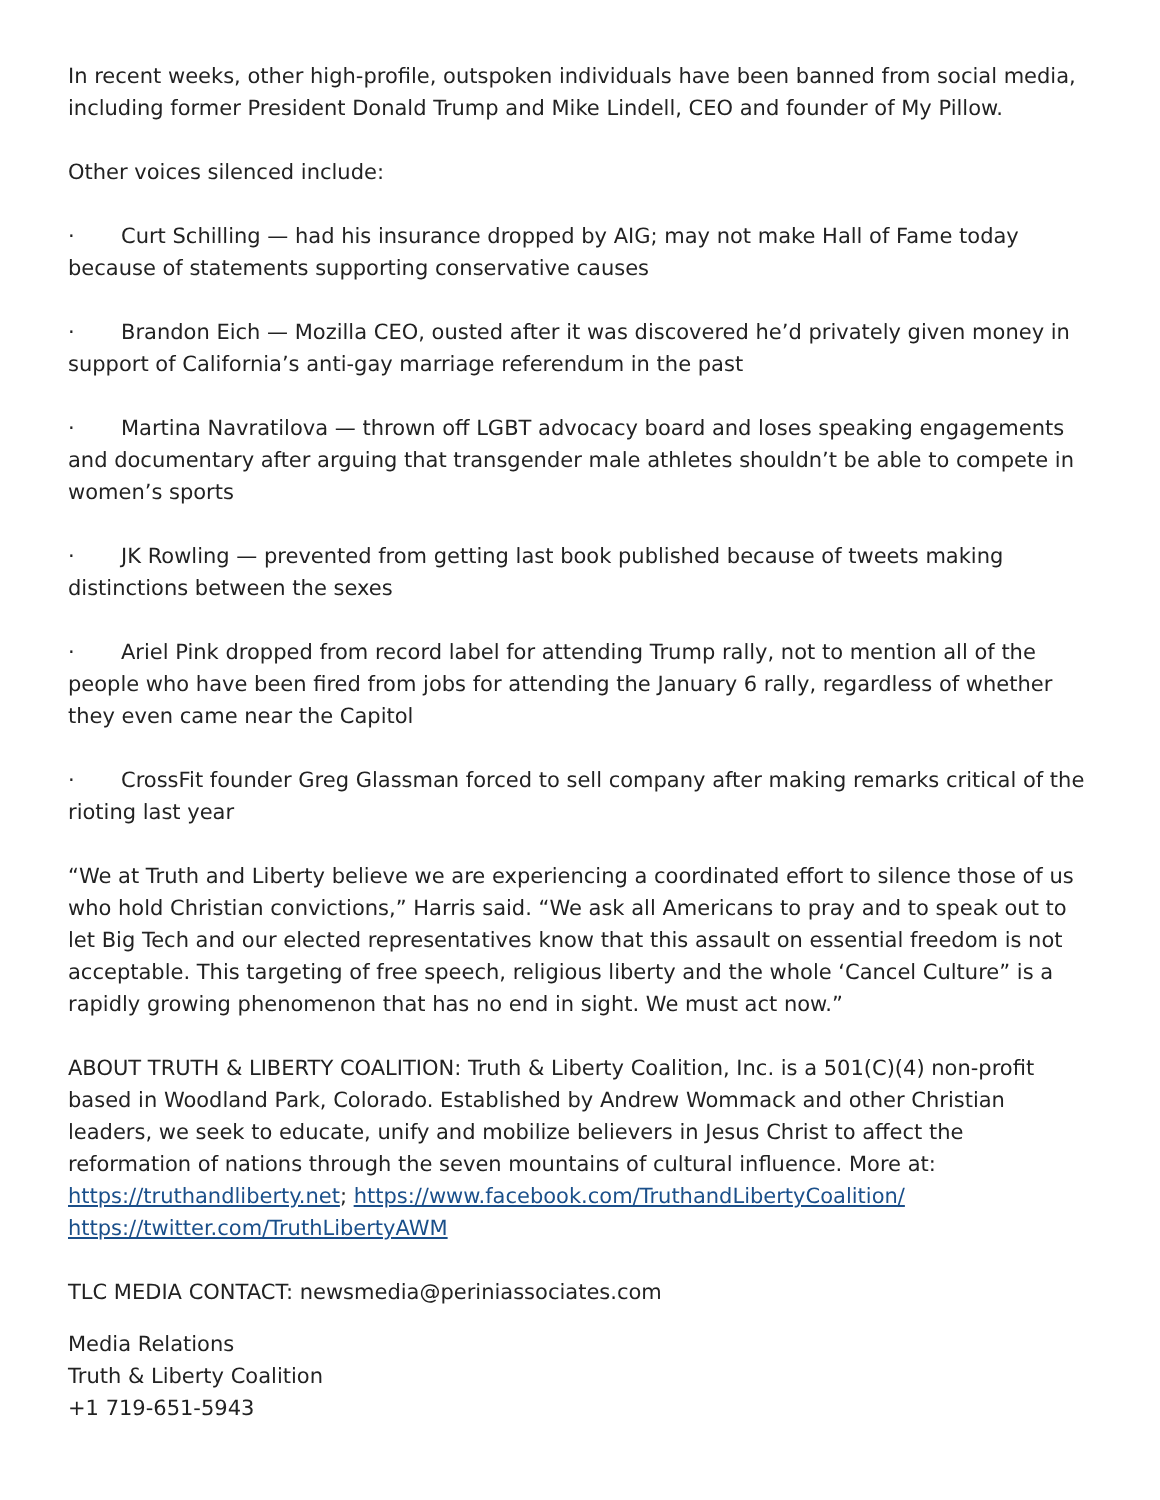In recent weeks, other high-profile, outspoken individuals have been banned from social media, including former President Donald Trump and Mike Lindell, CEO and founder of My Pillow.
Other voices silenced include:
· Curt Schilling — had his insurance dropped by AIG; may not make Hall of Fame today because of statements supporting conservative causes
· Brandon Eich — Mozilla CEO, ousted after it was discovered he’d privately given money in support of California’s anti-gay marriage referendum in the past
· Martina Navratilova — thrown off LGBT advocacy board and loses speaking engagements and documentary after arguing that transgender male athletes shouldn’t be able to compete in women’s sports
· JK Rowling — prevented from getting last book published because of tweets making distinctions between the sexes
· Ariel Pink dropped from record label for attending Trump rally, not to mention all of the people who have been fired from jobs for attending the January 6 rally, regardless of whether they even came near the Capitol
· CrossFit founder Greg Glassman forced to sell company after making remarks critical of the rioting last year
“We at Truth and Liberty believe we are experiencing a coordinated effort to silence those of us who hold Christian convictions,” Harris said. “We ask all Americans to pray and to speak out to let Big Tech and our elected representatives know that this assault on essential freedom is not acceptable. This targeting of free speech, religious liberty and the whole ‘Cancel Culture” is a rapidly growing phenomenon that has no end in sight. We must act now.”
ABOUT TRUTH & LIBERTY COALITION: Truth & Liberty Coalition, Inc. is a 501(C)(4) non-profit based in Woodland Park, Colorado. Established by Andrew Wommack and other Christian leaders, we seek to educate, unify and mobilize believers in Jesus Christ to affect the reformation of nations through the seven mountains of cultural influence. More at: https://truthandliberty.net; https://www.facebook.com/TruthandLibertyCoalition/ https://twitter.com/TruthLibertyAWM
TLC MEDIA CONTACT: newsmedia@periniassociates.com
Media Relations
Truth & Liberty Coalition
+1 719-651-5943